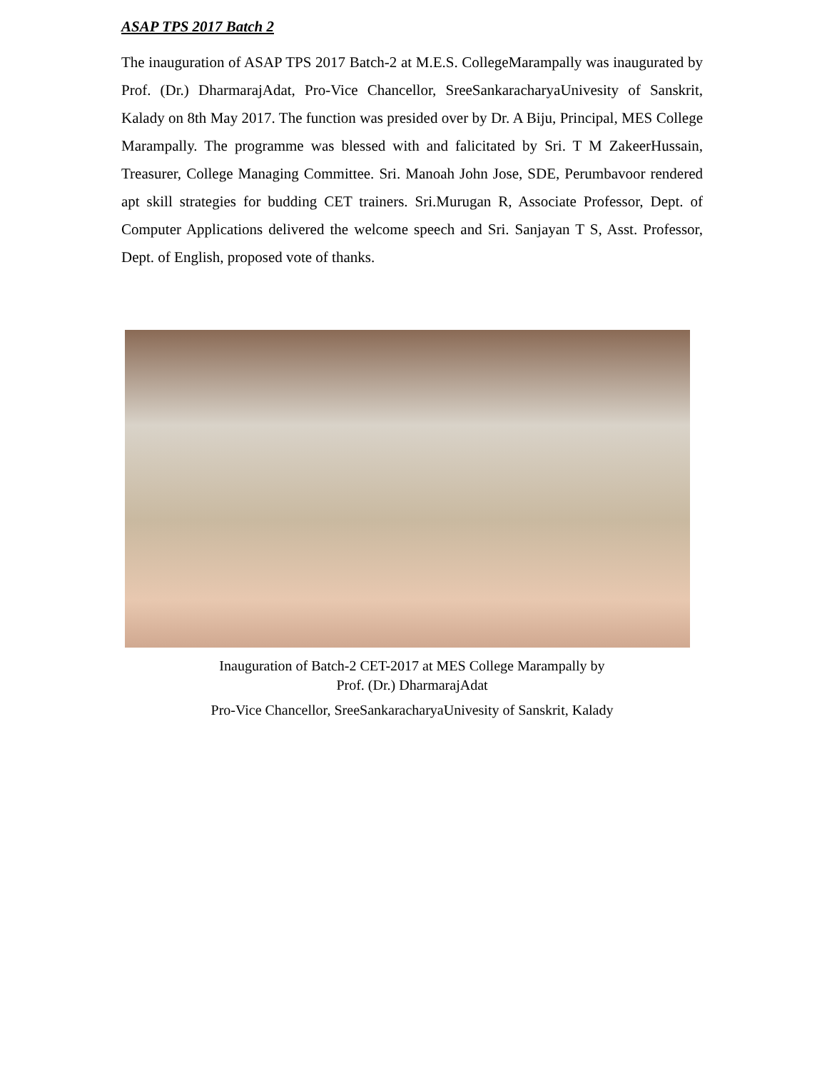ASAP TPS 2017 Batch 2
The inauguration of ASAP TPS 2017 Batch-2 at M.E.S. CollegeMarampally was inaugurated by Prof. (Dr.) DharmarajAdat, Pro-Vice Chancellor, SreeSankaracharyaUnivesity of Sanskrit, Kalady on 8th May 2017. The function was presided over by Dr. A Biju, Principal, MES College Marampally. The programme was blessed with and falicitated by Sri. T M ZakeerHussain, Treasurer, College Managing Committee. Sri. Manoah John Jose, SDE, Perumbavoor rendered apt skill strategies for budding CET trainers. Sri.Murugan R, Associate Professor, Dept. of Computer Applications delivered the welcome speech and Sri. Sanjayan T S, Asst. Professor, Dept. of English, proposed vote of thanks.
Inauguration of Batch-2 CET-2017 at MES College Marampally by
Prof. (Dr.) DharmarajAdat
Pro-Vice Chancellor, SreeSankaracharyaUnivesity of Sanskrit, Kalady